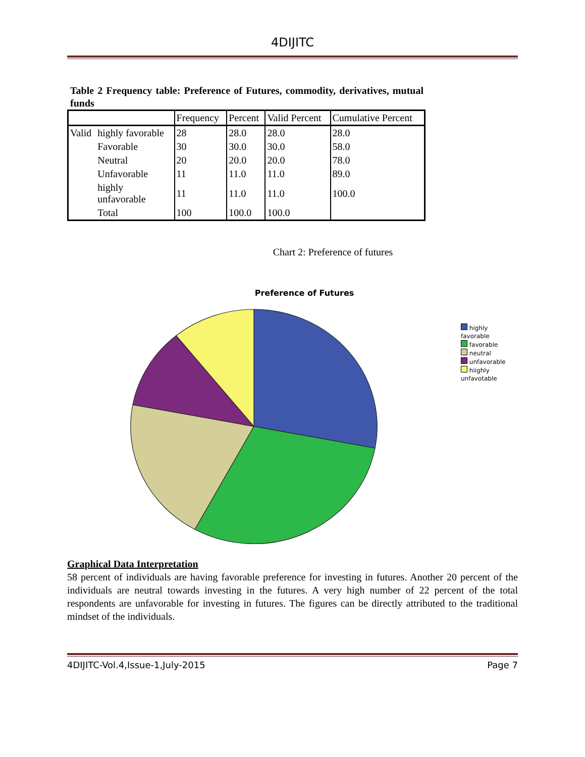4DIJITC
Table 2 Frequency table: Preference of Futures, commodity, derivatives, mutual funds
| | | Frequency | Percent | Valid Percent | Cumulative Percent |
| --- | --- | --- | --- | --- | --- |
| Valid | highly favorable | 28 | 28.0 | 28.0 | 28.0 |
| | Favorable | 30 | 30.0 | 30.0 | 58.0 |
| | Neutral | 20 | 20.0 | 20.0 | 78.0 |
| | Unfavorable | 11 | 11.0 | 11.0 | 89.0 |
| | highly unfavorable | 11 | 11.0 | 11.0 | 100.0 |
| | Total | 100 | 100.0 | 100.0 | |
Chart 2: Preference of futures
Preference of Futures
highly favorable
favorable
neutral
unfavorable
hiighly unfavotable
Graphical Data Interpretation
58 percent of individuals are having favorable preference for investing in futures. Another 20 percent of the individuals are neutral towards investing in the futures. A very high number of 22 percent of the total respondents are unfavorable for investing in futures. The figures can be directly attributed to the traditional mindset of the individuals.
4DIJITC-Vol.4,Issue-1,July-2015 Page 7